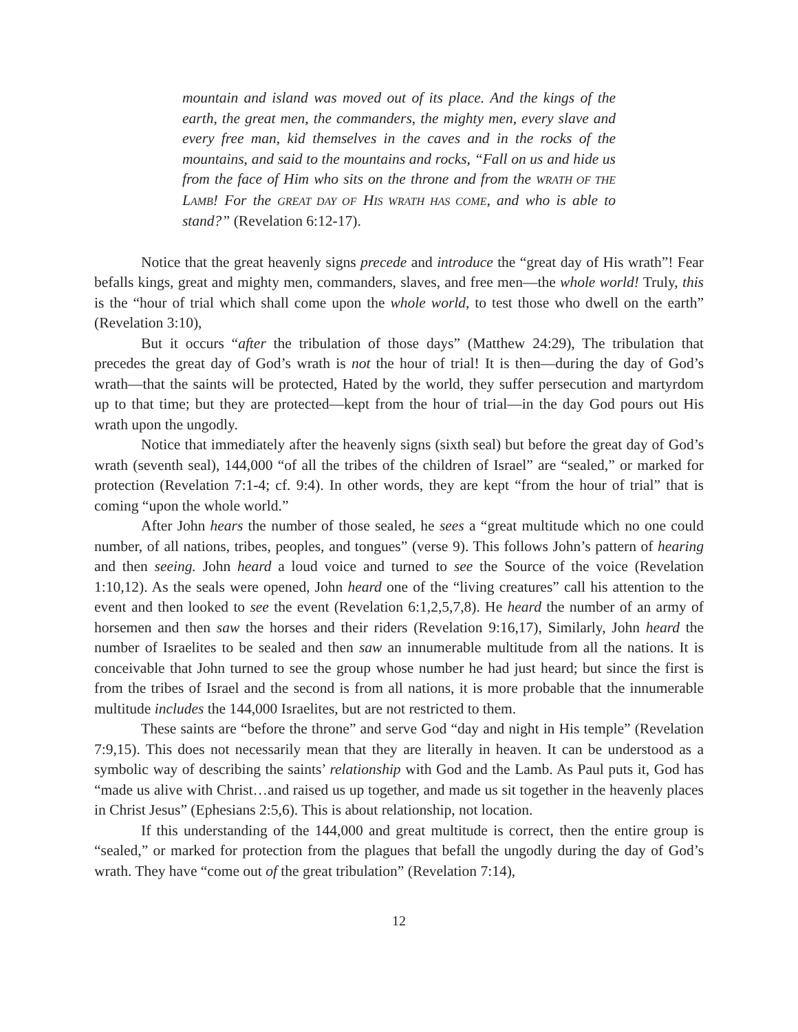mountain and island was moved out of its place. And the kings of the earth, the great men, the commanders, the mighty men, every slave and every free man, kid themselves in the caves and in the rocks of the mountains, and said to the mountains and rocks, “Fall on us and hide us from the face of Him who sits on the throne and from the WRATH OF THE LAMB! For the GREAT DAY OF HIS WRATH HAS COME, and who is able to stand?” (Revelation 6:12-17).
Notice that the great heavenly signs precede and introduce the “great day of His wrath”! Fear befalls kings, great and mighty men, commanders, slaves, and free men—the whole world! Truly, this is the “hour of trial which shall come upon the whole world, to test those who dwell on the earth” (Revelation 3:10),
But it occurs “after the tribulation of those days” (Matthew 24:29), The tribulation that precedes the great day of God’s wrath is not the hour of trial! It is then—during the day of God’s wrath—that the saints will be protected, Hated by the world, they suffer persecution and martyrdom up to that time; but they are protected—kept from the hour of trial—in the day God pours out His wrath upon the ungodly.
Notice that immediately after the heavenly signs (sixth seal) but before the great day of God’s wrath (seventh seal), 144,000 “of all the tribes of the children of Israel” are “sealed,” or marked for protection (Revelation 7:1-4; cf. 9:4). In other words, they are kept “from the hour of trial” that is coming “upon the whole world.”
After John hears the number of those sealed, he sees a “great multitude which no one could number, of all nations, tribes, peoples, and tongues” (verse 9). This follows John’s pattern of hearing and then seeing. John heard a loud voice and turned to see the Source of the voice (Revelation 1:10,12). As the seals were opened, John heard one of the “living creatures” call his attention to the event and then looked to see the event (Revelation 6:1,2,5,7,8). He heard the number of an army of horsemen and then saw the horses and their riders (Revelation 9:16,17), Similarly, John heard the number of Israelites to be sealed and then saw an innumerable multitude from all the nations. It is conceivable that John turned to see the group whose number he had just heard; but since the first is from the tribes of Israel and the second is from all nations, it is more probable that the innumerable multitude includes the 144,000 Israelites, but are not restricted to them.
These saints are “before the throne” and serve God “day and night in His temple” (Revelation 7:9,15). This does not necessarily mean that they are literally in heaven. It can be understood as a symbolic way of describing the saints’ relationship with God and the Lamb. As Paul puts it, God has “made us alive with Christ…and raised us up together, and made us sit together in the heavenly places in Christ Jesus” (Ephesians 2:5,6). This is about relationship, not location.
If this understanding of the 144,000 and great multitude is correct, then the entire group is “sealed,” or marked for protection from the plagues that befall the ungodly during the day of God’s wrath. They have “come out of the great tribulation” (Revelation 7:14),
12